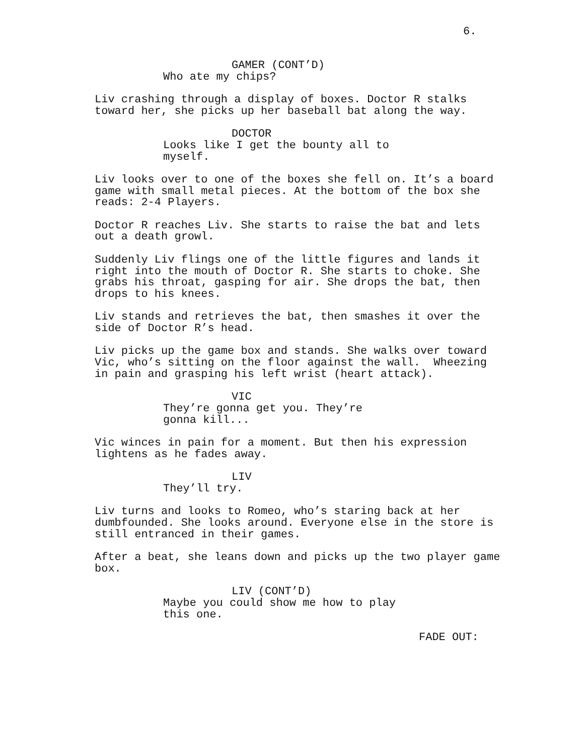6.
GAMER (CONT’D) Who ate my chips?
Liv crashing through a display of boxes. Doctor R stalks toward her, she picks up her baseball bat along the way.
DOCTOR Looks like I get the bounty all to myself.
Liv looks over to one of the boxes she fell on. It’s a board game with small metal pieces. At the bottom of the box she reads: 2-4 Players.
Doctor R reaches Liv. She starts to raise the bat and lets out a death growl.
Suddenly Liv flings one of the little figures and lands it right into the mouth of Doctor R. She starts to choke. She grabs his throat, gasping for air. She drops the bat, then drops to his knees.
Liv stands and retrieves the bat, then smashes it over the side of Doctor R’s head.
Liv picks up the game box and stands. She walks over toward Vic, who’s sitting on the floor against the wall. Wheezing in pain and grasping his left wrist (heart attack).
VIC They’re gonna get you. They’re gonna kill...
Vic winces in pain for a moment. But then his expression lightens as he fades away.
LIV They’ll try.
Liv turns and looks to Romeo, who’s staring back at her dumbfounded. She looks around. Everyone else in the store is still entranced in their games.
After a beat, she leans down and picks up the two player game box.
LIV (CONT’D) Maybe you could show me how to play this one.
FADE OUT: